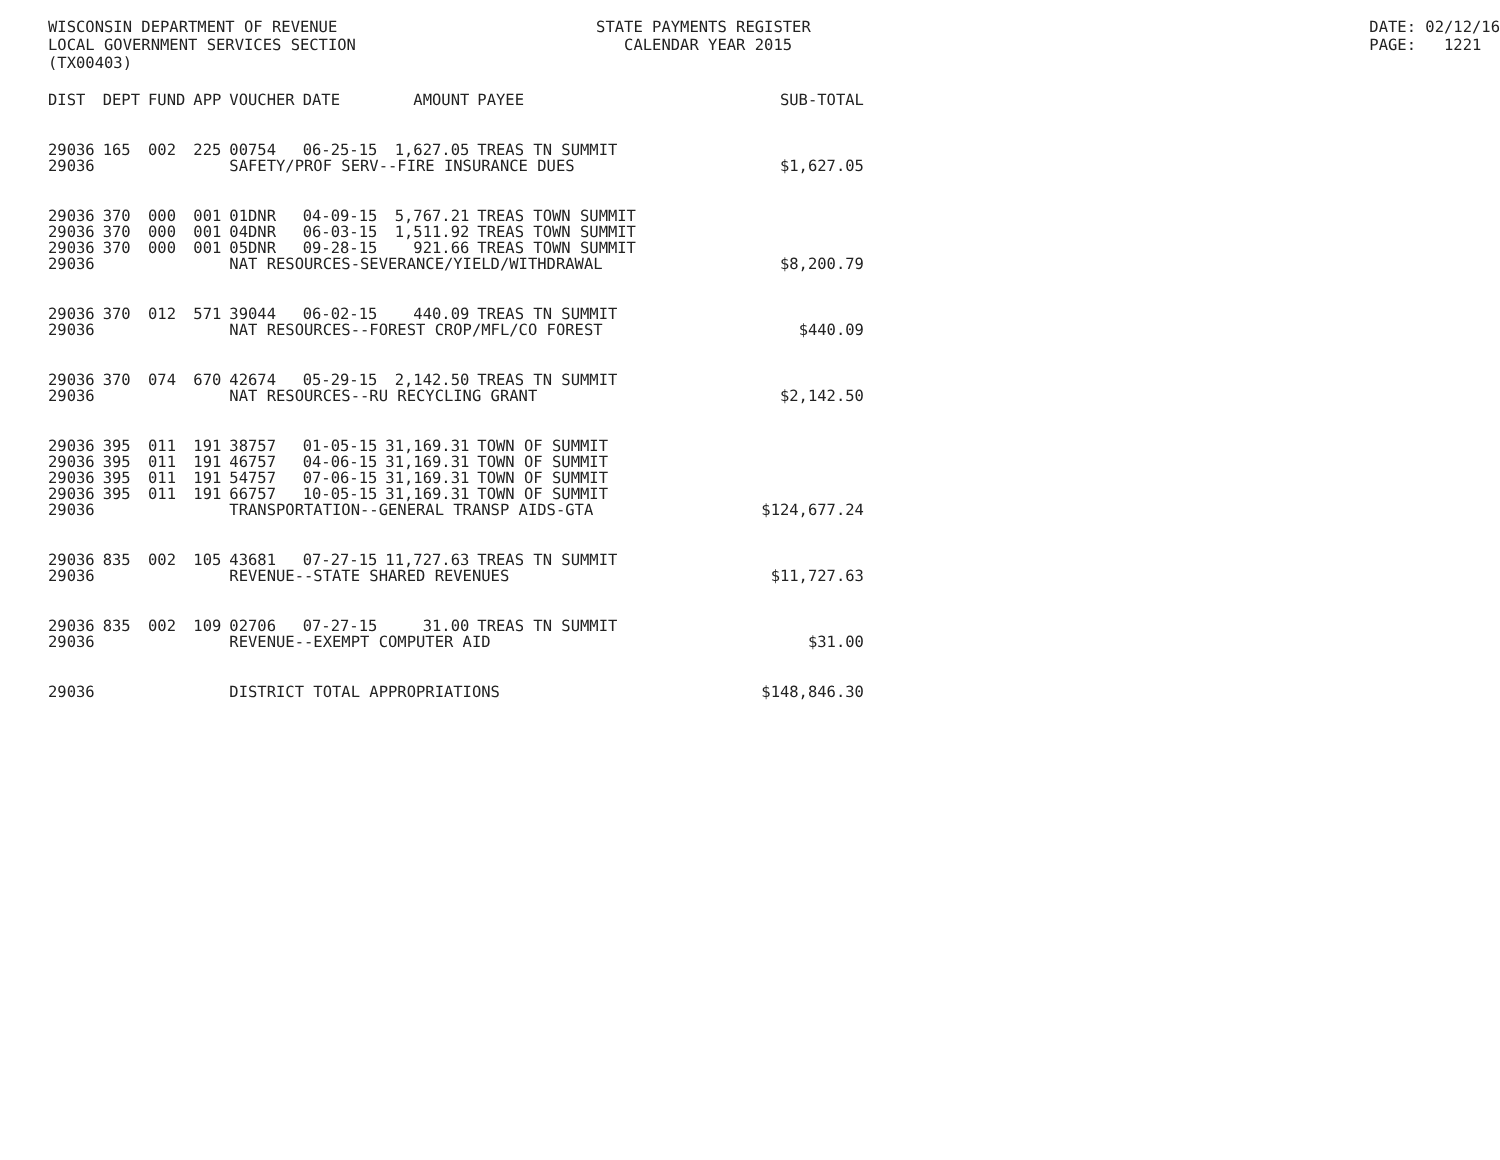WISCONSIN DEPARTMENT OF REVENUE LOCAL GOVERNMENT SERVICES SECTION (TX00403)
STATE PAYMENTS REGISTER CALENDAR YEAR 2015
DATE: 02/12/16 PAGE: 1221
| DIST | DEPT | FUND | APP | VOUCHER | DATE | AMOUNT | PAYEE | SUB-TOTAL |
| --- | --- | --- | --- | --- | --- | --- | --- | --- |
| 29036 | 165 | 002 | 225 | 00754 | 06-25-15 | 1,627.05 | TREAS TN SUMMIT | |
| 29036 | | | | SAFETY/PROF SERV--FIRE INSURANCE DUES | | | | $1,627.05 |
| 29036 | 370 | 000 | 001 | 01DNR | 04-09-15 | 5,767.21 | TREAS TOWN SUMMIT | |
| 29036 | 370 | 000 | 001 | 04DNR | 06-03-15 | 1,511.92 | TREAS TOWN SUMMIT | |
| 29036 | 370 | 000 | 001 | 05DNR | 09-28-15 | 921.66 | TREAS TOWN SUMMIT | |
| 29036 | | | | NAT RESOURCES-SEVERANCE/YIELD/WITHDRAWAL | | | | $8,200.79 |
| 29036 | 370 | 012 | 571 | 39044 | 06-02-15 | 440.09 | TREAS TN SUMMIT | |
| 29036 | | | | NAT RESOURCES--FOREST CROP/MFL/CO FOREST | | | | $440.09 |
| 29036 | 370 | 074 | 670 | 42674 | 05-29-15 | 2,142.50 | TREAS TN SUMMIT | |
| 29036 | | | | NAT RESOURCES--RU RECYCLING GRANT | | | | $2,142.50 |
| 29036 | 395 | 011 | 191 | 38757 | 01-05-15 | 31,169.31 | TOWN OF SUMMIT | |
| 29036 | 395 | 011 | 191 | 46757 | 04-06-15 | 31,169.31 | TOWN OF SUMMIT | |
| 29036 | 395 | 011 | 191 | 54757 | 07-06-15 | 31,169.31 | TOWN OF SUMMIT | |
| 29036 | 395 | 011 | 191 | 66757 | 10-05-15 | 31,169.31 | TOWN OF SUMMIT | |
| 29036 | | | | TRANSPORTATION--GENERAL TRANSP AIDS-GTA | | | | $124,677.24 |
| 29036 | 835 | 002 | 105 | 43681 | 07-27-15 | 11,727.63 | TREAS TN SUMMIT | |
| 29036 | | | | REVENUE--STATE SHARED REVENUES | | | | $11,727.63 |
| 29036 | 835 | 002 | 109 | 02706 | 07-27-15 | 31.00 | TREAS TN SUMMIT | |
| 29036 | | | | REVENUE--EXEMPT COMPUTER AID | | | | $31.00 |
| 29036 | | | | DISTRICT TOTAL APPROPRIATIONS | | | | $148,846.30 |